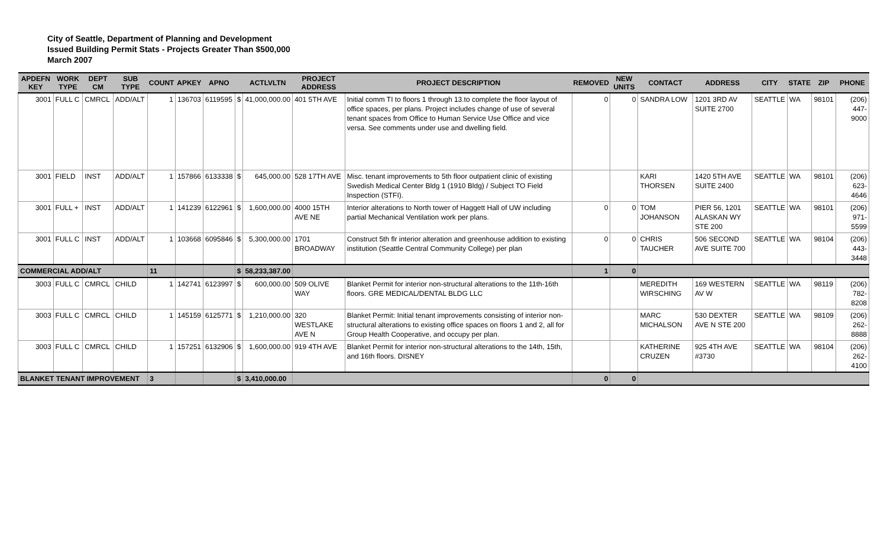City of Seattle, Department of Planning and Development
Issued Building Permit Stats - Projects Greater Than $500,000
March 2007
| APDEFN KEY | WORK TYPE | DEPT CM | SUB TYPE | COUNT | APKEY | APNO | | ACTLVLTN | PROJECT ADDRESS | PROJECT DESCRIPTION | REMOVED | NEW UNITS | CONTACT | ADDRESS | CITY | STATE | ZIP | PHONE |
| --- | --- | --- | --- | --- | --- | --- | --- | --- | --- | --- | --- | --- | --- | --- | --- | --- | --- | --- |
| 3001 | FULL C | CMRCL | ADD/ALT | 1 | 136703 | 6119595 | $ | 41,000,000.00 | 401 5TH AVE | Initial comm TI to floors 1 through 13.to complete the floor layout of office spaces, per plans. Project includes change of use of several tenant spaces from Office to Human Service Use Office and vice versa. See comments under use and dwelling field. | 0 | 0 | SANDRA LOW | 1201 3RD AV SUITE 2700 | SEATTLE | WA | 98101 | (206) 447-9000 |
| 3001 | FIELD | INST | ADD/ALT | 1 | 157866 | 6133338 | $ | 645,000.00 | 528 17TH AVE | Misc. tenant improvements to 5th floor outpatient clinic of existing Swedish Medical Center Bldg 1 (1910 Bldg) / Subject TO Field Inspection (STFI). | | | KARI THORSEN | 1420 5TH AVE SUITE 2400 | SEATTLE | WA | 98101 | (206) 623-4646 |
| 3001 | FULL + | INST | ADD/ALT | 1 | 141239 | 6122961 | $ | 1,600,000.00 | 4000 15TH AVE NE | Interior alterations to North tower of Haggett Hall of UW including partial Mechanical Ventilation work per plans. | 0 | 0 | TOM JOHANSON | PIER 56, 1201 ALASKAN WY STE 200 | SEATTLE | WA | 98101 | (206) 971-5599 |
| 3001 | FULL C | INST | ADD/ALT | 1 | 103668 | 6095846 | $ | 5,300,000.00 | 1701 BROADWAY | Construct 5th flr interior alteration and greenhouse addition to existing institution (Seattle Central Community College) per plan | 0 | 0 | CHRIS TAUCHER | 506 SECOND AVE SUITE 700 | SEATTLE | WA | 98104 | (206) 443-3448 |
| COMMERCIAL ADD/ALT | | | | 11 | | | $ | 58,233,387.00 | | | 1 | 0 | | | | | | |
| 3003 | FULL C | CMRCL | CHILD | 1 | 142741 | 6123997 | $ | 600,000.00 | 509 OLIVE WAY | Blanket Permit for interior non-structural alterations to the 11th-16th floors. GRE MEDICAL/DENTAL BLDG LLC | | | MEREDITH WIRSCHING | 169 WESTERN AV W | SEATTLE | WA | 98119 | (206) 782-8208 |
| 3003 | FULL C | CMRCL | CHILD | 1 | 145159 | 6125771 | $ | 1,210,000.00 | 320 WESTLAKE AVE N | Blanket Permit: Initial tenant improvements consisting of interior non-structural alterations to existing office spaces on floors 1 and 2, all for Group Health Cooperative, and occupy per plan. | | | MARC MICHALSON | 530 DEXTER AVE N STE 200 | SEATTLE | WA | 98109 | (206) 262-8888 |
| 3003 | FULL C | CMRCL | CHILD | 1 | 157251 | 6132906 | $ | 1,600,000.00 | 919 4TH AVE | Blanket Permit for interior non-structural alterations to the 14th, 15th, and 16th floors. DISNEY | | | KATHERINE CRUZEN | 925 4TH AVE #3730 | SEATTLE | WA | 98104 | (206) 262-4100 |
| BLANKET TENANT IMPROVEMENT | | | | 3 | | | $ | 3,410,000.00 | | | 0 | 0 | | | | | | |